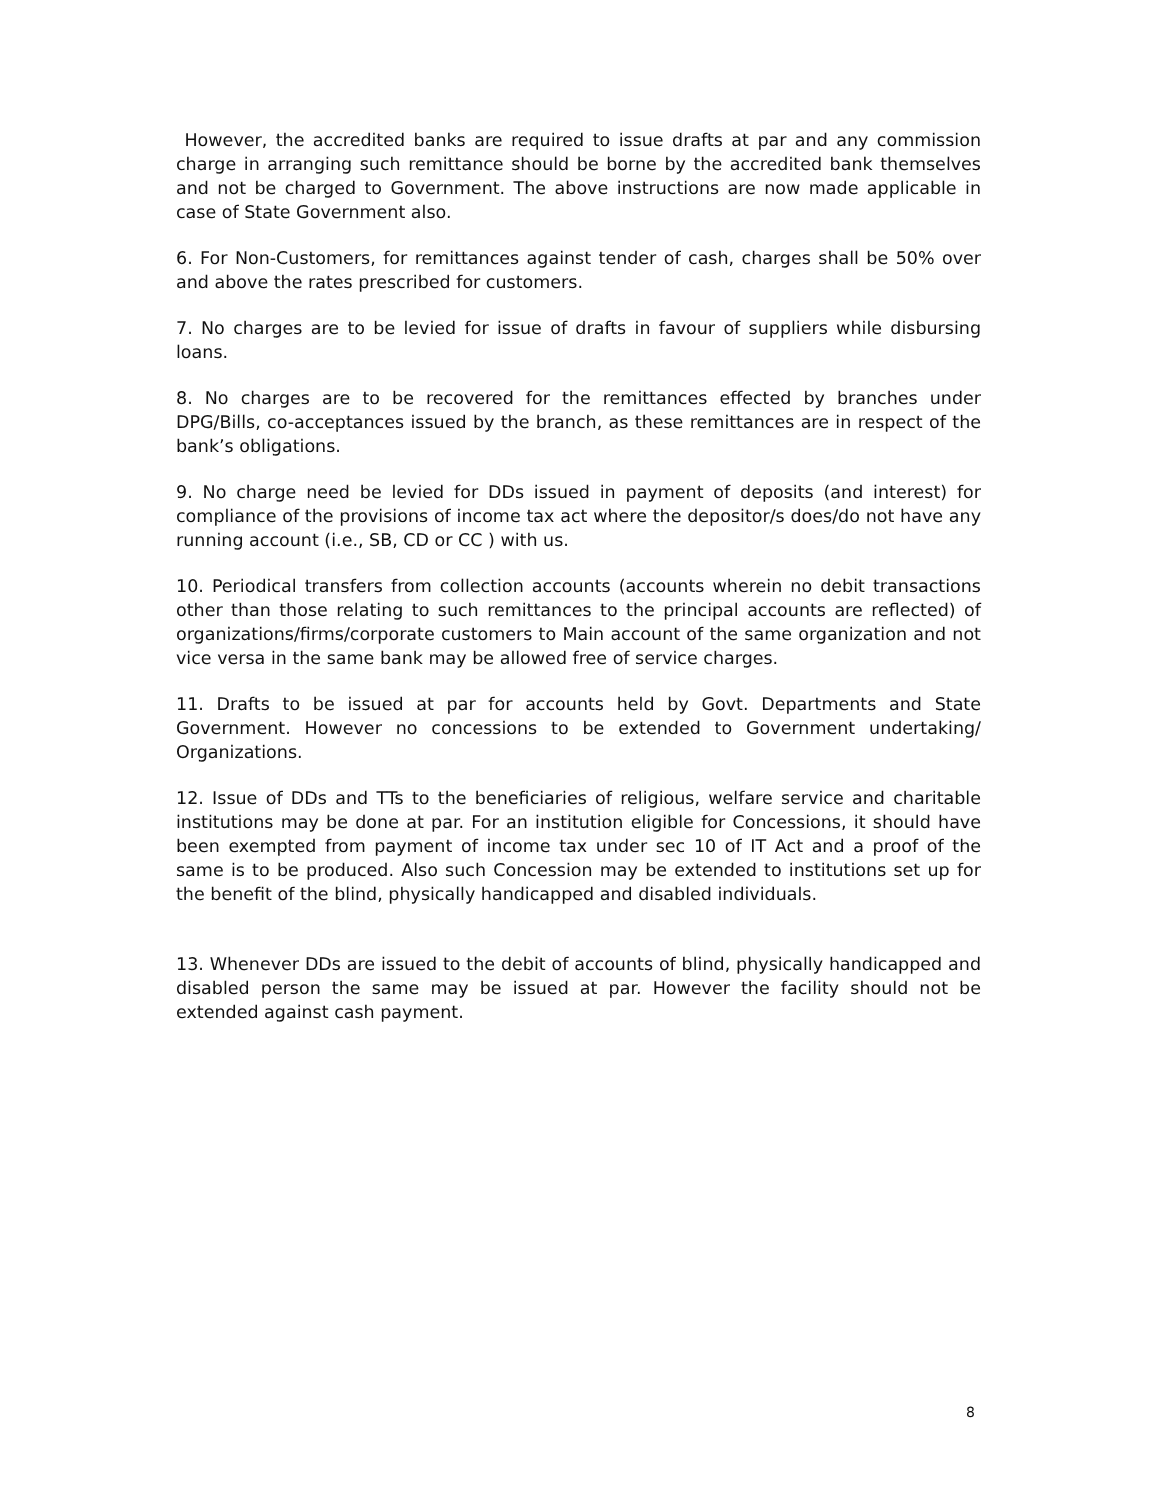However, the accredited banks are required to issue drafts at par and any commission charge in arranging such remittance should be borne by the accredited bank themselves and not be charged to Government. The above instructions are now made applicable in case of State Government also.
6. For Non-Customers, for remittances against tender of cash, charges shall be 50% over and above the rates prescribed for customers.
7. No charges are to be levied for issue of drafts in favour of suppliers while disbursing loans.
8. No charges are to be recovered for the remittances effected by branches under DPG/Bills, co-acceptances issued by the branch, as these remittances are in respect of the bank’s obligations.
9. No charge need be levied for DDs issued in payment of deposits (and interest) for compliance of the provisions of income tax act where the depositor/s does/do not have any running account (i.e., SB, CD or CC ) with us.
10. Periodical transfers from collection accounts (accounts wherein no debit transactions other than those relating to such remittances to the principal accounts are reflected) of organizations/firms/corporate customers to Main account of the same organization and not vice versa in the same bank may be allowed free of service charges.
11. Drafts to be issued at par for accounts held by Govt. Departments and State Government. However no concessions to be extended to Government undertaking/ Organizations.
12. Issue of DDs and TTs to the beneficiaries of religious, welfare service and charitable institutions may be done at par. For an institution eligible for Concessions, it should have been exempted from payment of income tax under sec 10 of IT Act and a proof of the same is to be produced. Also such Concession may be extended to institutions set up for the benefit of the blind, physically handicapped and disabled individuals.
13. Whenever DDs are issued to the debit of accounts of blind, physically handicapped and disabled person the same may be issued at par. However the facility should not be extended against cash payment.
8